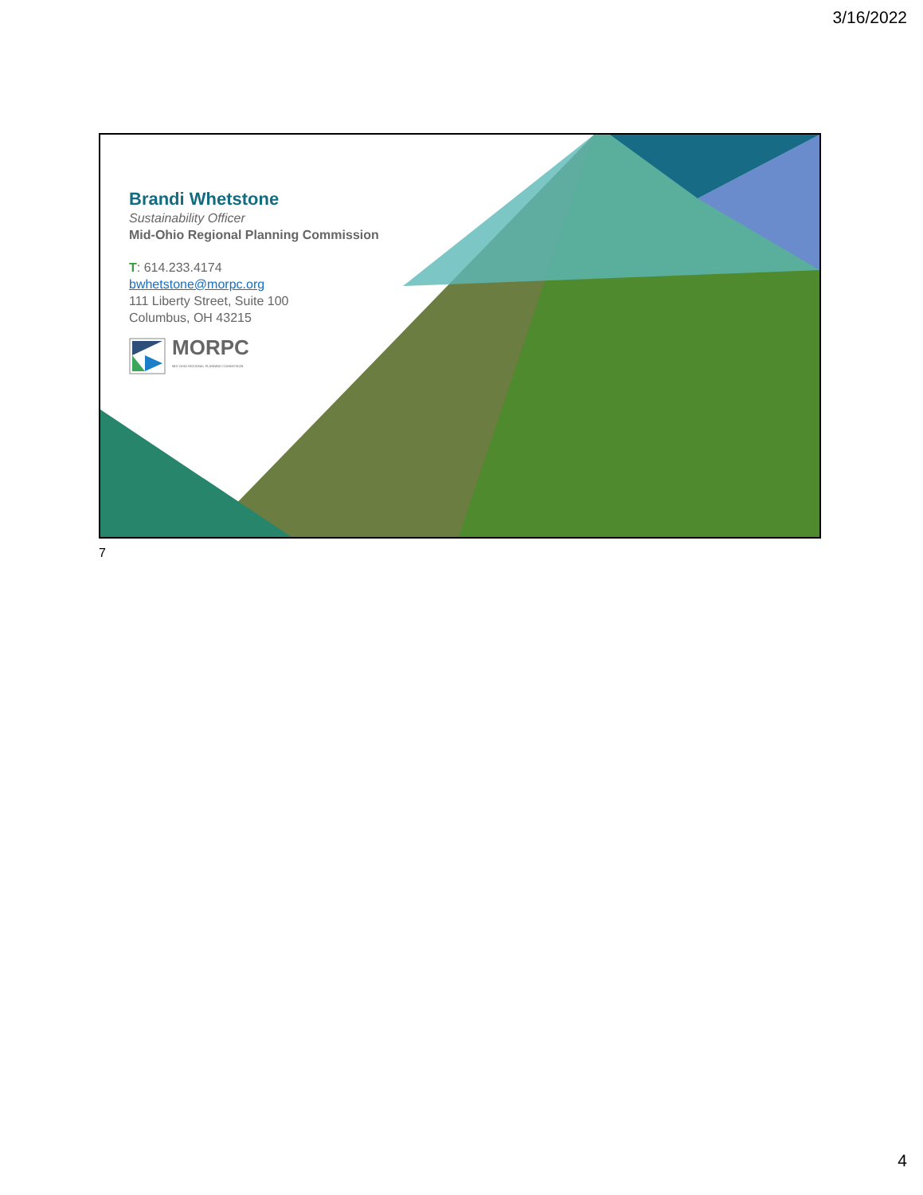3/16/2022
Brandi Whetstone
Sustainability Officer
Mid-Ohio Regional Planning Commission
T: 614.233.4174
bwhetstone@morpc.org
111 Liberty Street, Suite 100
Columbus, OH 43215
MORPC
MID-OHIO REGIONAL PLANNING COMMISSION
7
4